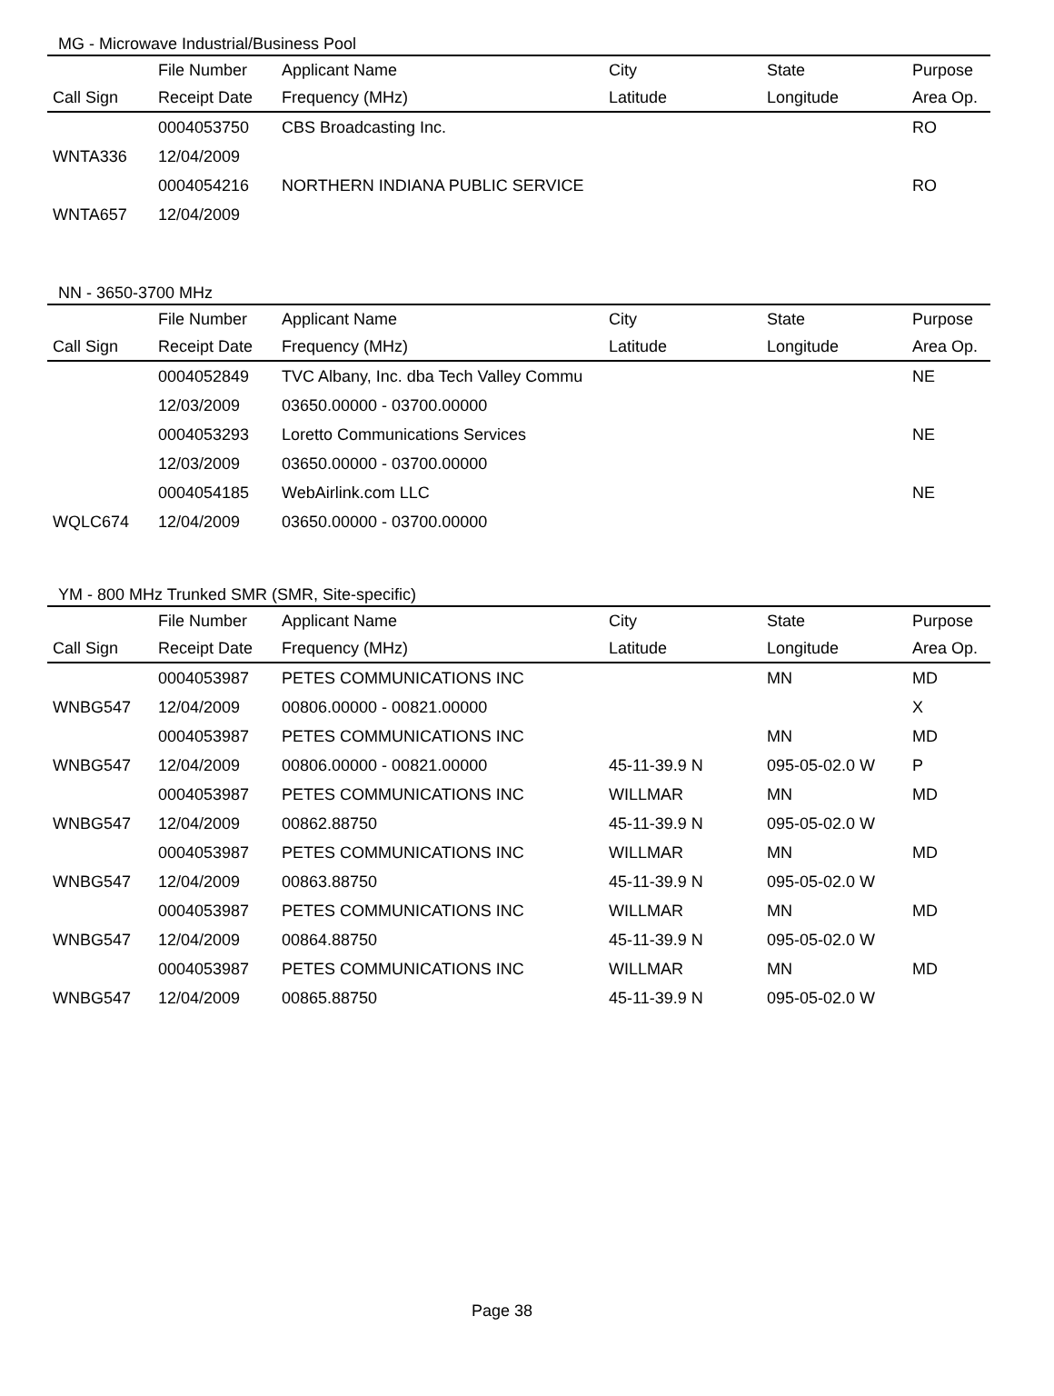MG - Microwave Industrial/Business Pool
| | File Number | Applicant Name | City | State | Purpose |
| --- | --- | --- | --- | --- | --- |
| Call Sign | Receipt Date | Frequency (MHz) | Latitude | Longitude | Area Op. |
| | 0004053750 | CBS Broadcasting Inc. | | | RO |
| WNTA336 | 12/04/2009 | | | | |
| | 0004054216 | NORTHERN INDIANA PUBLIC SERVICE | | | RO |
| WNTA657 | 12/04/2009 | | | | |
NN - 3650-3700 MHz
| | File Number | Applicant Name | City | State | Purpose |
| --- | --- | --- | --- | --- | --- |
| Call Sign | Receipt Date | Frequency (MHz) | Latitude | Longitude | Area Op. |
| | 0004052849 | TVC Albany, Inc. dba Tech Valley Commu | | | NE |
| | 12/03/2009 | 03650.00000 - 03700.00000 | | | |
| | 0004053293 | Loretto Communications Services | | | NE |
| | 12/03/2009 | 03650.00000 - 03700.00000 | | | |
| | 0004054185 | WebAirlink.com LLC | | | NE |
| WQLC674 | 12/04/2009 | 03650.00000 - 03700.00000 | | | |
YM - 800 MHz Trunked SMR (SMR, Site-specific)
| | File Number | Applicant Name | City | State | Purpose |
| --- | --- | --- | --- | --- | --- |
| Call Sign | Receipt Date | Frequency (MHz) | Latitude | Longitude | Area Op. |
| | 0004053987 | PETES COMMUNICATIONS INC | | MN | MD |
| WNBG547 | 12/04/2009 | 00806.00000 - 00821.00000 | | | X |
| | 0004053987 | PETES COMMUNICATIONS INC | | MN | MD |
| WNBG547 | 12/04/2009 | 00806.00000 - 00821.00000 | 45-11-39.9 N | 095-05-02.0 W | P |
| | 0004053987 | PETES COMMUNICATIONS INC | WILLMAR | MN | MD |
| WNBG547 | 12/04/2009 | 00862.88750 | 45-11-39.9 N | 095-05-02.0 W | |
| | 0004053987 | PETES COMMUNICATIONS INC | WILLMAR | MN | MD |
| WNBG547 | 12/04/2009 | 00863.88750 | 45-11-39.9 N | 095-05-02.0 W | |
| | 0004053987 | PETES COMMUNICATIONS INC | WILLMAR | MN | MD |
| WNBG547 | 12/04/2009 | 00864.88750 | 45-11-39.9 N | 095-05-02.0 W | |
| | 0004053987 | PETES COMMUNICATIONS INC | WILLMAR | MN | MD |
| WNBG547 | 12/04/2009 | 00865.88750 | 45-11-39.9 N | 095-05-02.0 W | |
Page 38